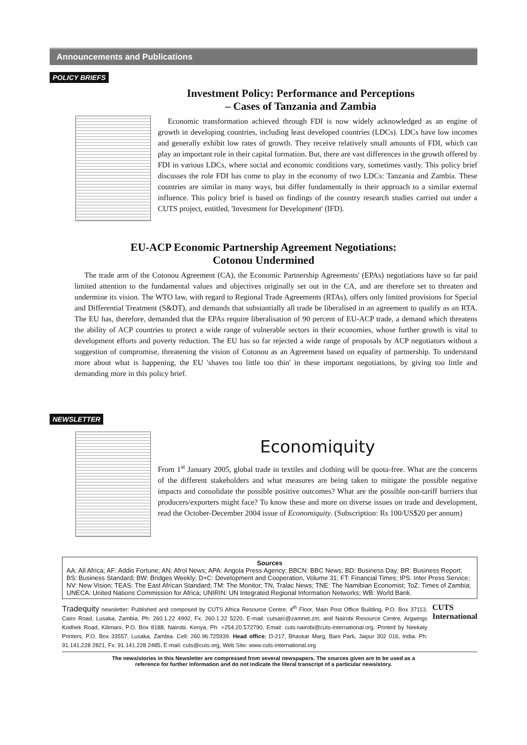Announcements and Publications
POLICY BRIEFS
Investment Policy: Performance and Perceptions
– Cases of Tanzania and Zambia
Economic transformation achieved through FDI is now widely acknowledged as an engine of growth in developing countries, including least developed countries (LDCs). LDCs have low incomes and generally exhibit low rates of growth. They receive relatively small amounts of FDI, which can play an important role in their capital formation. But, there are vast differences in the growth offered by FDI in various LDCs, where social and economic conditions vary, sometimes vastly. This policy brief discusses the role FDI has come to play in the economy of two LDCs: Tanzania and Zambia. These countries are similar in many ways, but differ fundamentally in their approach to a similar external influence. This policy brief is based on findings of the country research studies carried out under a CUTS project, entitled, 'Investment for Development' (IFD).
EU-ACP Economic Partnership Agreement Negotiations:
Cotonou Undermined
The trade arm of the Cotonou Agreement (CA), the Economic Partnership Agreements' (EPAs) negotiations have so far paid limited attention to the fundamental values and objectives originally set out in the CA, and are therefore set to threaten and undermine its vision. The WTO law, with regard to Regional Trade Agreements (RTAs), offers only limited provisions for Special and Differential Treatment (S&DT), and demands that substantially all trade be liberalised in an agreement to qualify as an RTA. The EU has, therefore, demanded that the EPAs require liberalisation of 90 percent of EU-ACP trade, a demand which threatens the ability of ACP countries to protect a wide range of vulnerable sectors in their economies, whose further growth is vital to development efforts and poverty reduction. The EU has so far rejected a wide range of proposals by ACP negotiators without a suggestion of compromise, threatening the vision of Cotonou as an Agreement based on equality of partnership. To understand more about what is happening, the EU 'shaves too little too thin' in these important negotiations, by giving too little and demanding more in this policy brief.
NEWSLETTER
Economiquity
From 1<sup>st</sup> January 2005, global trade in textiles and clothing will be quota-free. What are the concerns of the different stakeholders and what measures are being taken to mitigate the possible negative impacts and consolidate the possible positive outcomes? What are the possible non-tariff barriers that producers/exporters might face? To know these and more on diverse issues on trade and development, read the October-December 2004 issue of Economiquity. (Subscription: Rs 100/US$20 per annum)
Sources
AA: All Africa; AF: Addis Fortune; AN: Afrol News; APA: Angola Press Agency; BBCN: BBC News; BD: Business Day; BR: Business Report; BS: Business Standard; BW: Bridges Weekly; D+C: Development and Cooperation, Volume 31; FT: Financial Times; IPS: Inter Press Service; NV: New Vision; TEAS: The East African Standard; TM: The Monitor; TN, Tralac News; TNE: The Namibian Economist; ToZ: Times of Zambia; UNECA: United Nations Commission for Africa; UNIRIN: UN Integrated Regional Information Networks; WB: World Bank.
Tradequity newsletter: Published and composed by CUTS Africa Resource Centre, 4<sup>th</sup> Floor, Main Post Office Building, P.O. Box 37113, Cairo Road, Lusaka, Zambia, Ph: 260.1.22 4992, Fx: 260.1.22 5220, E-mail: cutsarc@zamnet.zm, and Nairobi Resource Centre, Argwings Kodhek Road, Kilimani, P.O. Box 8188, Nairobi, Kenya, Ph: +254.20.572790, Email: cuts-nairobi@cuts-international.org. Printed by Neekaty Printers, P.O. Box 33557, Lusaka, Zambia. Cell: 260.96.725939. Head office: D-217, Bhaskar Marg, Bani Park, Jaipur 302 016, India. Ph: 91.141.228 2821, Fx: 91.141.228 2485, E-mail: cuts@cuts.org, Web Site: www.cuts-international.org
CUTS International
The news/stories in this Newsletter are compressed from several newspapers. The sources given are to be used as a
reference for further information and do not indicate the literal transcript of a particular news/story.